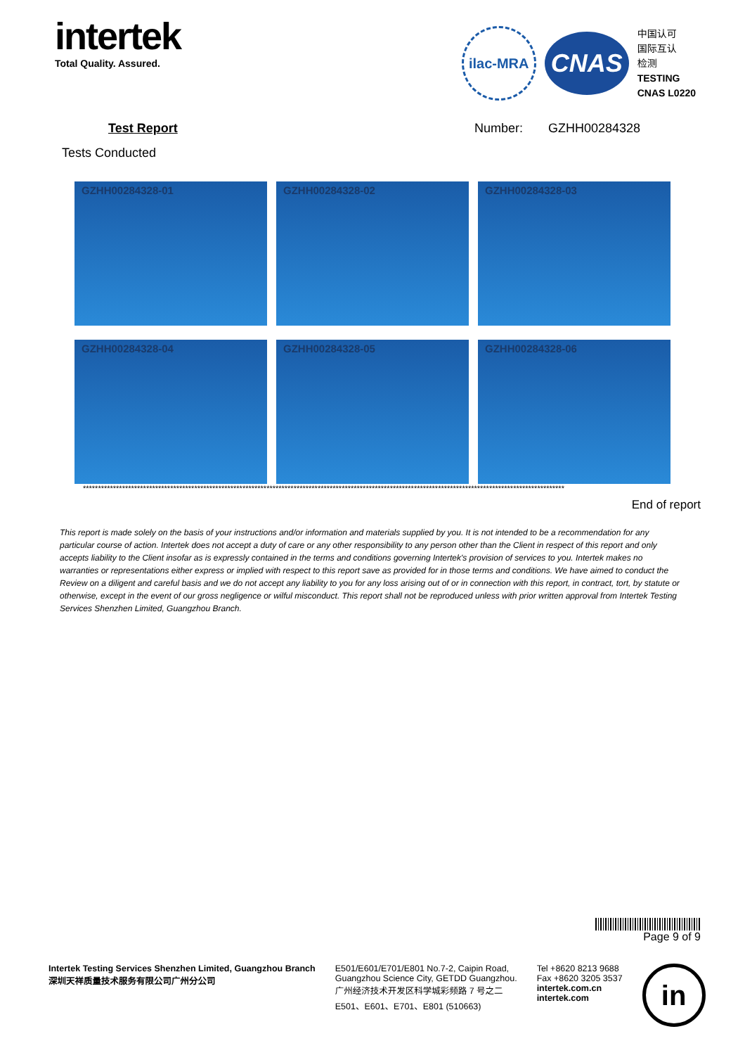intertek
Total Quality. Assured.
ilac-MRA
CNAS
中国认可
国际互认
检测
TESTING
CNAS L0220
Test Report Number: GZHH00284328
Tests Conducted
GZHH00284328-01
GZHH00284328-02
GZHH00284328-03
GZHH00284328-04
GZHH00284328-05
GZHH00284328-06
****************************************************************************************************************************************************************
End of report
This report is made solely on the basis of your instructions and/or information and materials supplied by you. It is not intended to be a recommendation for any particular course of action. Intertek does not accept a duty of care or any other responsibility to any person other than the Client in respect of this report and only accepts liability to the Client insofar as is expressly contained in the terms and conditions governing Intertek's provision of services to you. Intertek makes no warranties or representations either express or implied with respect to this report save as provided for in those terms and conditions. We have aimed to conduct the Review on a diligent and careful basis and we do not accept any liability to you for any loss arising out of or in connection with this report, in contract, tort, by statute or otherwise, except in the event of our gross negligence or wilful misconduct. This report shall not be reproduced unless with prior written approval from Intertek Testing Services Shenzhen Limited, Guangzhou Branch.
Page 9 of 9
Intertek Testing Services Shenzhen Limited, Guangzhou Branch
深圳天祥质量技术服务有限公司广州分公司
E501/E601/E701/E801 No.7-2, Caipin Road,
Guangzhou Science City, GETDD Guangzhou.
广州经济技术开发区科学城彩频路 7 号之二
E501、E601、E701、E801 (510663)
Tel +8620 8213 9688
Fax +8620 3205 3537
intertek.com.cn
intertek.com
in